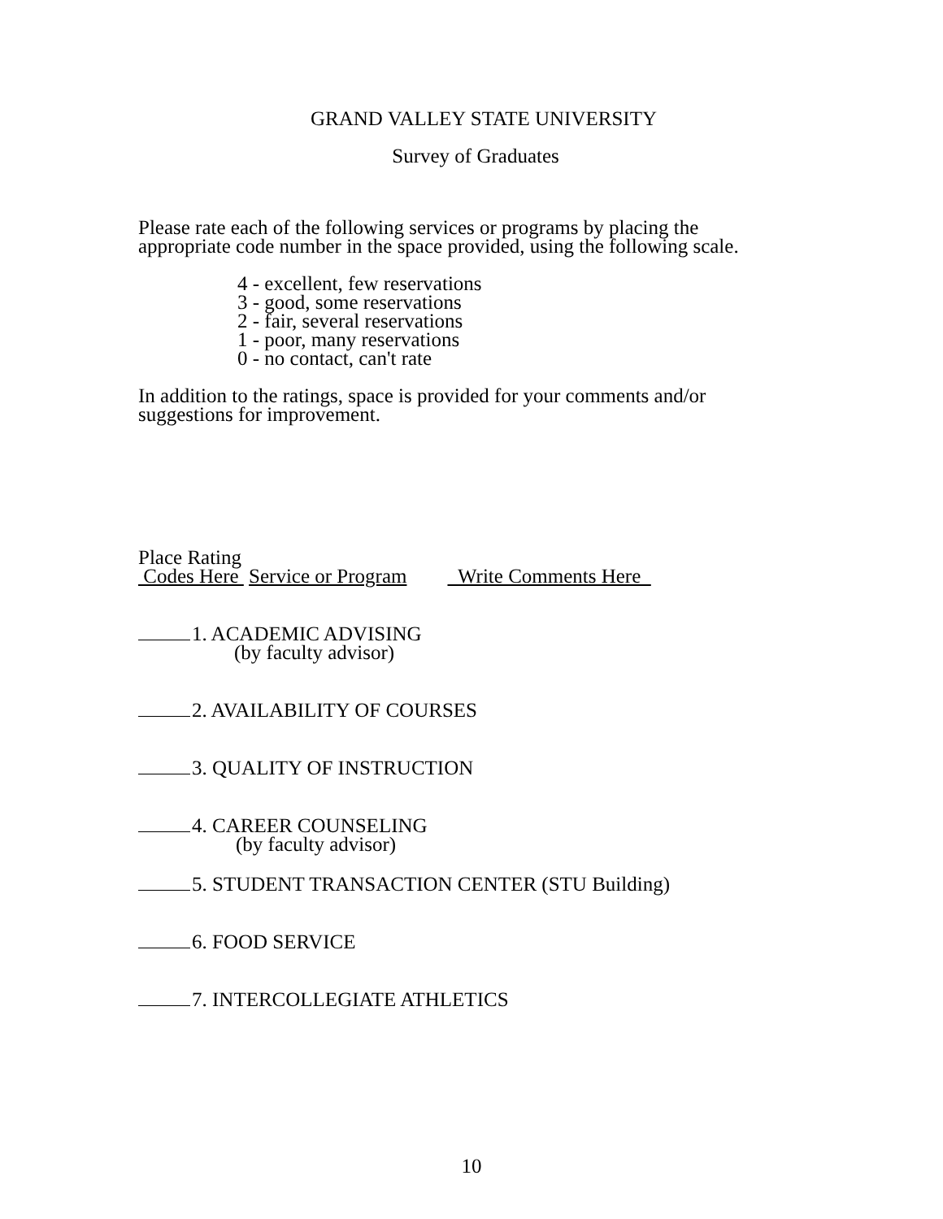GRAND VALLEY STATE UNIVERSITY
Survey of Graduates
Please rate each of the following services or programs by placing the
appropriate code number in the space provided, using the following scale.
4 - excellent, few reservations
3 - good, some reservations
2 - fair, several reservations
1 - poor, many reservations
0 - no contact, can't rate
In addition to the ratings, space is provided for your comments and/or
suggestions for improvement.
Place Rating
Codes Here Service or Program Write Comments Here
1. ACADEMIC ADVISING
(by faculty advisor)
2. AVAILABILITY OF COURSES
3. QUALITY OF INSTRUCTION
4. CAREER COUNSELING
(by faculty advisor)
5. STUDENT TRANSACTION CENTER (STU Building)
6. FOOD SERVICE
7. INTERCOLLEGIATE ATHLETICS
10